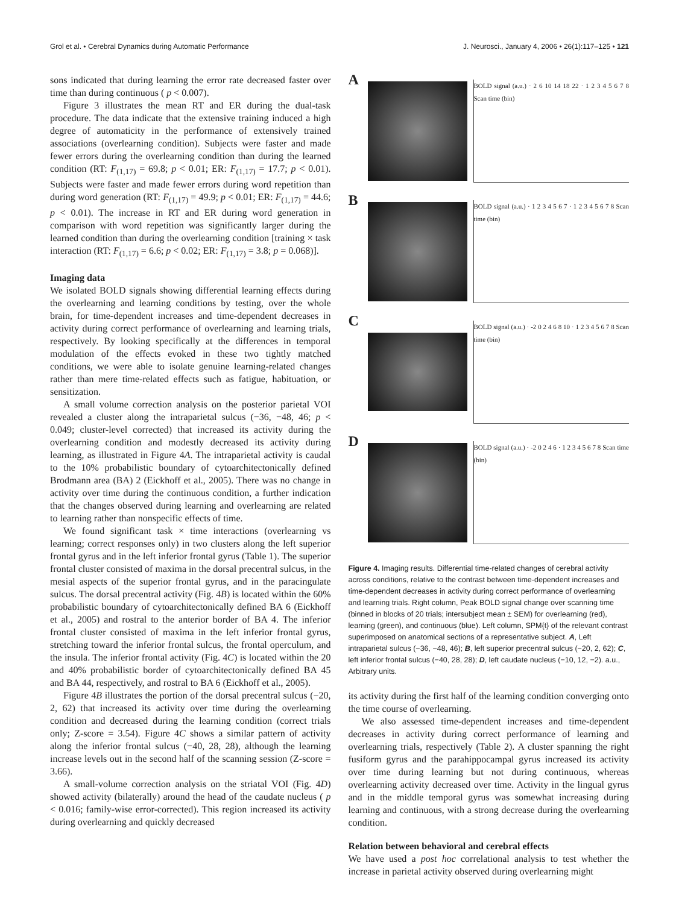Grol et al. • Cerebral Dynamics during Automatic Performance J. Neurosci., January 4, 2006 • 26(1):117–125 • 121
sons indicated that during learning the error rate decreased faster over time than during continuous ( p < 0.007).
Figure 3 illustrates the mean RT and ER during the dual-task procedure. The data indicate that the extensive training induced a high degree of automaticity in the performance of extensively trained associations (overlearning condition). Subjects were faster and made fewer errors during the overlearning condition than during the learned condition (RT: F<sub>(1,17)</sub> = 69.8; p < 0.01; ER: F<sub>(1,17)</sub> = 17.7; p < 0.01). Subjects were faster and made fewer errors during word repetition than during word generation (RT: F<sub>(1,17)</sub> = 49.9; p < 0.01; ER: F<sub>(1,17)</sub> = 44.6; p < 0.01). The increase in RT and ER during word generation in comparison with word repetition was significantly larger during the learned condition than during the overlearning condition [training × task interaction (RT: F<sub>(1,17)</sub> = 6.6; p < 0.02; ER: F<sub>(1,17)</sub> = 3.8; p = 0.068)].
Imaging data
We isolated BOLD signals showing differential learning effects during the overlearning and learning conditions by testing, over the whole brain, for time-dependent increases and time-dependent decreases in activity during correct performance of overlearning and learning trials, respectively. By looking specifically at the differences in temporal modulation of the effects evoked in these two tightly matched conditions, we were able to isolate genuine learning-related changes rather than mere time-related effects such as fatigue, habituation, or sensitization.
A small volume correction analysis on the posterior parietal VOI revealed a cluster along the intraparietal sulcus (−36, −48, 46; p < 0.049; cluster-level corrected) that increased its activity during the overlearning condition and modestly decreased its activity during learning, as illustrated in Figure 4A. The intraparietal activity is caudal to the 10% probabilistic boundary of cytoarchitectonically defined Brodmann area (BA) 2 (Eickhoff et al., 2005). There was no change in activity over time during the continuous condition, a further indication that the changes observed during learning and overlearning are related to learning rather than nonspecific effects of time.
We found significant task × time interactions (overlearning vs learning; correct responses only) in two clusters along the left superior frontal gyrus and in the left inferior frontal gyrus (Table 1). The superior frontal cluster consisted of maxima in the dorsal precentral sulcus, in the mesial aspects of the superior frontal gyrus, and in the paracingulate sulcus. The dorsal precentral activity (Fig. 4B) is located within the 60% probabilistic boundary of cytoarchitectonically defined BA 6 (Eickhoff et al., 2005) and rostral to the anterior border of BA 4. The inferior frontal cluster consisted of maxima in the left inferior frontal gyrus, stretching toward the inferior frontal sulcus, the frontal operculum, and the insula. The inferior frontal activity (Fig. 4C) is located within the 20 and 40% probabilistic border of cytoarchitectonically defined BA 45 and BA 44, respectively, and rostral to BA 6 (Eickhoff et al., 2005).
Figure 4B illustrates the portion of the dorsal precentral sulcus (−20, 2, 62) that increased its activity over time during the overlearning condition and decreased during the learning condition (correct trials only; Z-score = 3.54). Figure 4C shows a similar pattern of activity along the inferior frontal sulcus (−40, 28, 28), although the learning increase levels out in the second half of the scanning session (Z-score = 3.66).
A small-volume correction analysis on the striatal VOI (Fig. 4D) showed activity (bilaterally) around the head of the caudate nucleus ( p < 0.016; family-wise error-corrected). This region increased its activity during overlearning and quickly decreased
A
BOLD signal (a.u.) · 2 6 10 14 18 22 · 1 2 3 4 5 6 7 8 Scan time (bin)
B
BOLD signal (a.u.) · 1 2 3 4 5 6 7 · 1 2 3 4 5 6 7 8 Scan time (bin)
C
BOLD signal (a.u.) · -2 0 2 4 6 8 10 · 1 2 3 4 5 6 7 8 Scan time (bin)
D
BOLD signal (a.u.) · -2 0 2 4 6 · 1 2 3 4 5 6 7 8 Scan time (bin)
Figure 4. Imaging results. Differential time-related changes of cerebral activity across conditions, relative to the contrast between time-dependent increases and time-dependent decreases in activity during correct performance of overlearning and learning trials. Right column, Peak BOLD signal change over scanning time (binned in blocks of 20 trials; intersubject mean ± SEM) for overlearning (red), learning (green), and continuous (blue). Left column, SPM{t} of the relevant contrast superimposed on anatomical sections of a representative subject. A, Left intraparietal sulcus (−36, −48, 46); B, left superior precentral sulcus (−20, 2, 62); C, left inferior frontal sulcus (−40, 28, 28); D, left caudate nucleus (−10, 12, −2). a.u., Arbitrary units.
its activity during the first half of the learning condition converging onto the time course of overlearning.
We also assessed time-dependent increases and time-dependent decreases in activity during correct performance of learning and overlearning trials, respectively (Table 2). A cluster spanning the right fusiform gyrus and the parahippocampal gyrus increased its activity over time during learning but not during continuous, whereas overlearning activity decreased over time. Activity in the lingual gyrus and in the middle temporal gyrus was somewhat increasing during learning and continuous, with a strong decrease during the overlearning condition.
Relation between behavioral and cerebral effects
We have used a post hoc correlational analysis to test whether the increase in parietal activity observed during overlearning might